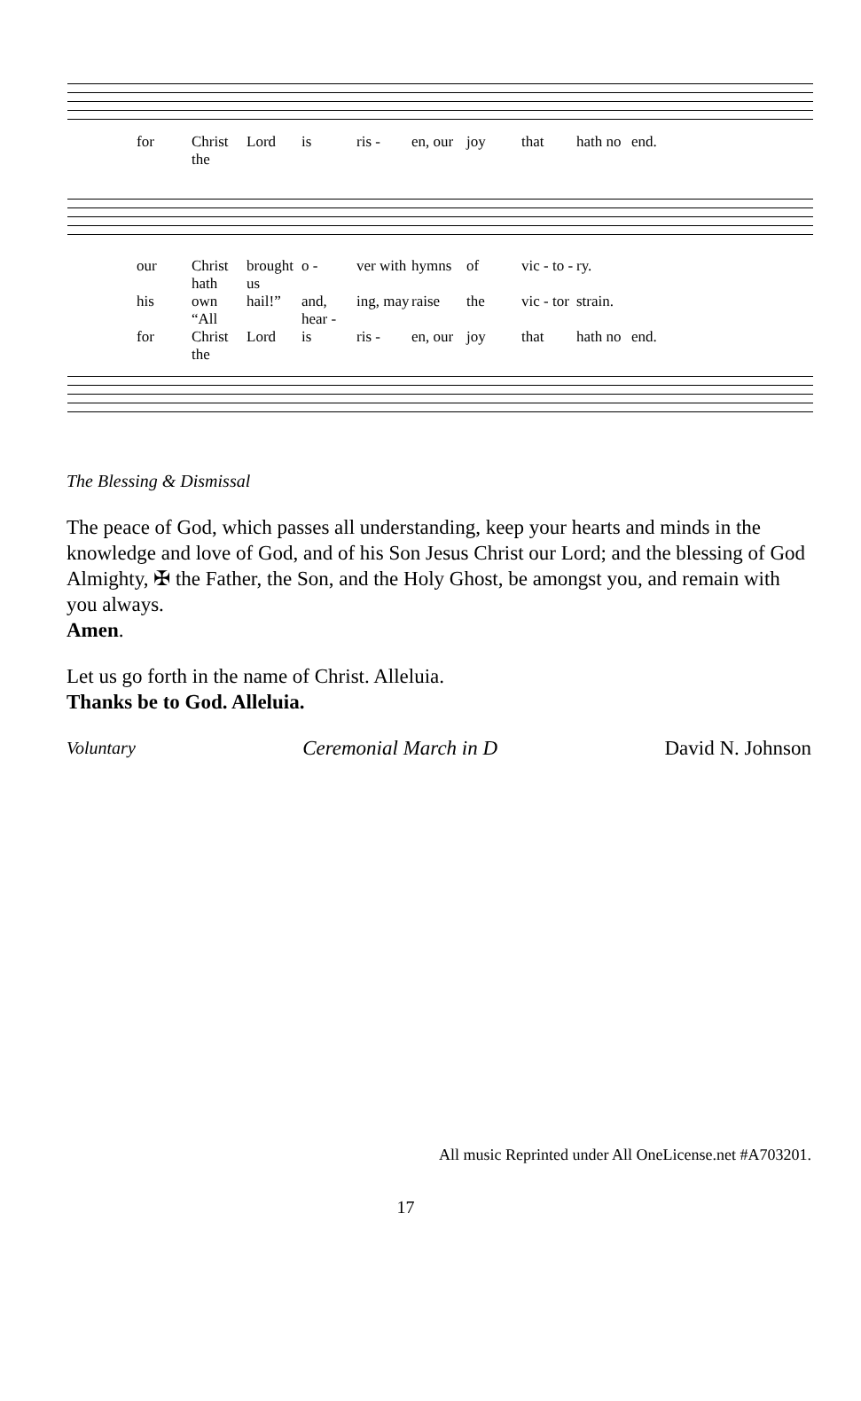for Christ the Lord is ris - en, our joy that hath no end.
our Christ hath brought us o - ver with hymns of vic - to - ry.
his own “All hail!” and, hear - ing, may raise the vic - tor strain.
for Christ the Lord is ris - en, our joy that hath no end.
The Blessing & Dismissal
The peace of God, which passes all understanding, keep your hearts and minds in the knowledge and love of God, and of his Son Jesus Christ our Lord; and the blessing of God Almighty, ✠ the Father, the Son, and the Holy Ghost, be amongst you, and remain with you always.
Amen.
Let us go forth in the name of Christ. Alleluia.
Thanks be to God. Alleluia.
Voluntary Ceremonial March in D David N. Johnson
All music Reprinted under All OneLicense.net #A703201.
17